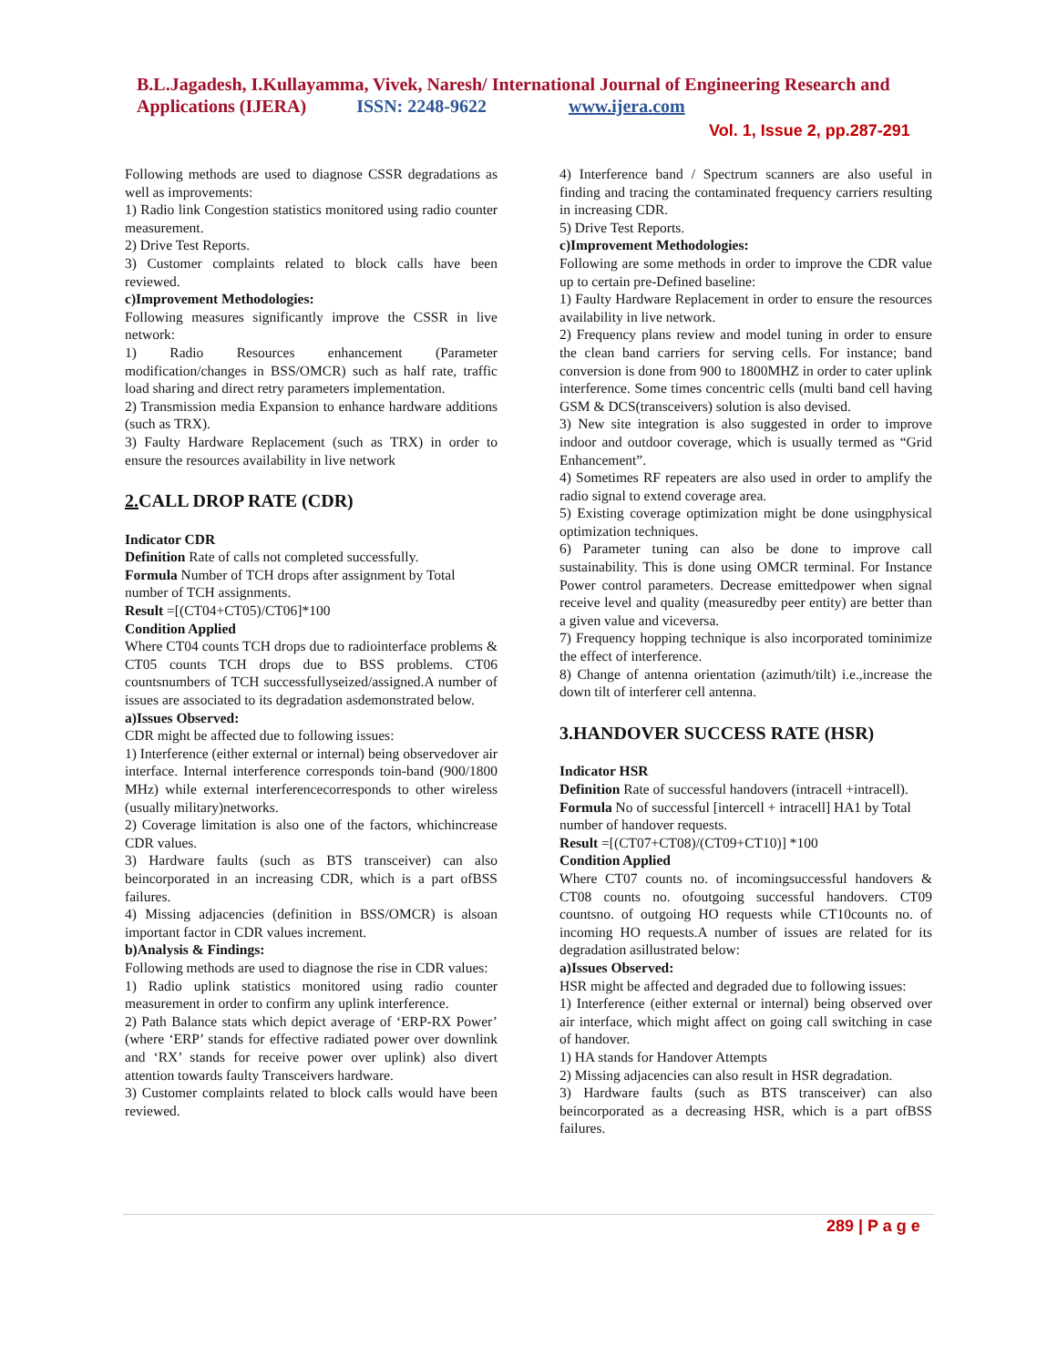B.L.Jagadesh, I.Kullayamma, Vivek, Naresh/ International Journal of Engineering Research and Applications (IJERA) ISSN: 2248-9622 www.ijera.com
Vol. 1, Issue 2, pp.287-291
Following methods are used to diagnose CSSR degradations as well as improvements:
1) Radio link Congestion statistics monitored using radio counter measurement.
2) Drive Test Reports.
3) Customer complaints related to block calls have been reviewed.
c)Improvement Methodologies:
Following measures significantly improve the CSSR in live network:
1) Radio Resources enhancement (Parameter modification/changes in BSS/OMCR) such as half rate, traffic load sharing and direct retry parameters implementation.
2) Transmission media Expansion to enhance hardware additions (such as TRX).
3) Faulty Hardware Replacement (such as TRX) in order to ensure the resources availability in live network
2. CALL DROP RATE (CDR)
Indicator CDR
Definition Rate of calls not completed successfully.
Formula Number of TCH drops after assignment by Total number of TCH assignments.
Result =[(CT04+CT05)/CT06]*100
Condition Applied
Where CT04 counts TCH drops due to radiointerface problems & CT05 counts TCH drops due to BSS problems. CT06 countsnumbers of TCH successfullyseized/assigned.A number of issues are associated to its degradation asdemonstrated below.
a)Issues Observed:
CDR might be affected due to following issues:
1) Interference (either external or internal) being observedover air interface. Internal interference corresponds toin-band (900/1800 MHz) while external interferencecorresponds to other wireless (usually military)networks.
2) Coverage limitation is also one of the factors, whichincrease CDR values.
3) Hardware faults (such as BTS transceiver) can also beincorporated in an increasing CDR, which is a part ofBSS failures.
4) Missing adjacencies (definition in BSS/OMCR) is alsoan important factor in CDR values increment.
b)Analysis & Findings:
Following methods are used to diagnose the rise in CDR values:
1) Radio uplink statistics monitored using radio counter measurement in order to confirm any uplink interference.
2) Path Balance stats which depict average of ‘ERP-RX Power’ (where ‘ERP’ stands for effective radiated power over downlink and ‘RX’ stands for receive power over uplink) also divert attention towards faulty Transceivers hardware.
3) Customer complaints related to block calls would have been reviewed.
4) Interference band / Spectrum scanners are also useful in finding and tracing the contaminated frequency carriers resulting in increasing CDR.
5) Drive Test Reports.
c)Improvement Methodologies:
Following are some methods in order to improve the CDR value up to certain pre-Defined baseline:
1) Faulty Hardware Replacement in order to ensure the resources availability in live network.
2) Frequency plans review and model tuning in order to ensure the clean band carriers for serving cells. For instance; band conversion is done from 900 to 1800MHZ in order to cater uplink interference. Some times concentric cells (multi band cell having GSM & DCS(transceivers) solution is also devised.
3) New site integration is also suggested in order to improve indoor and outdoor coverage, which is usually termed as “Grid Enhancement”.
4) Sometimes RF repeaters are also used in order to amplify the radio signal to extend coverage area.
5) Existing coverage optimization might be done usingphysical optimization techniques.
6) Parameter tuning can also be done to improve call sustainability. This is done using OMCR terminal. For Instance Power control parameters. Decrease emittedpower when signal receive level and quality (measuredby peer entity) are better than a given value and viceversa.
7) Frequency hopping technique is also incorporated tominimize the effect of interference.
8) Change of antenna orientation (azimuth/tilt) i.e.,increase the down tilt of interferer cell antenna.
3.HANDOVER SUCCESS RATE (HSR)
Indicator HSR
Definition Rate of successful handovers (intracell +intracell).
Formula No of successful [intercell + intracell] HA1 by Total number of handover requests.
Result =[(CT07+CT08)/(CT09+CT10)] *100
Condition Applied
Where CT07 counts no. of incomingsuccessful handovers & CT08 counts no. ofoutgoing successful handovers. CT09 countsno. of outgoing HO requests while CT10counts no. of incoming HO requests.A number of issues are related for its degradation asillustrated below:
a)Issues Observed:
HSR might be affected and degraded due to following issues:
1) Interference (either external or internal) being observed over air interface, which might affect on going call switching in case of handover.
1) HA stands for Handover Attempts
2) Missing adjacencies can also result in HSR degradation.
3) Hardware faults (such as BTS transceiver) can also beincorporated as a decreasing HSR, which is a part ofBSS failures.
289 | P a g e